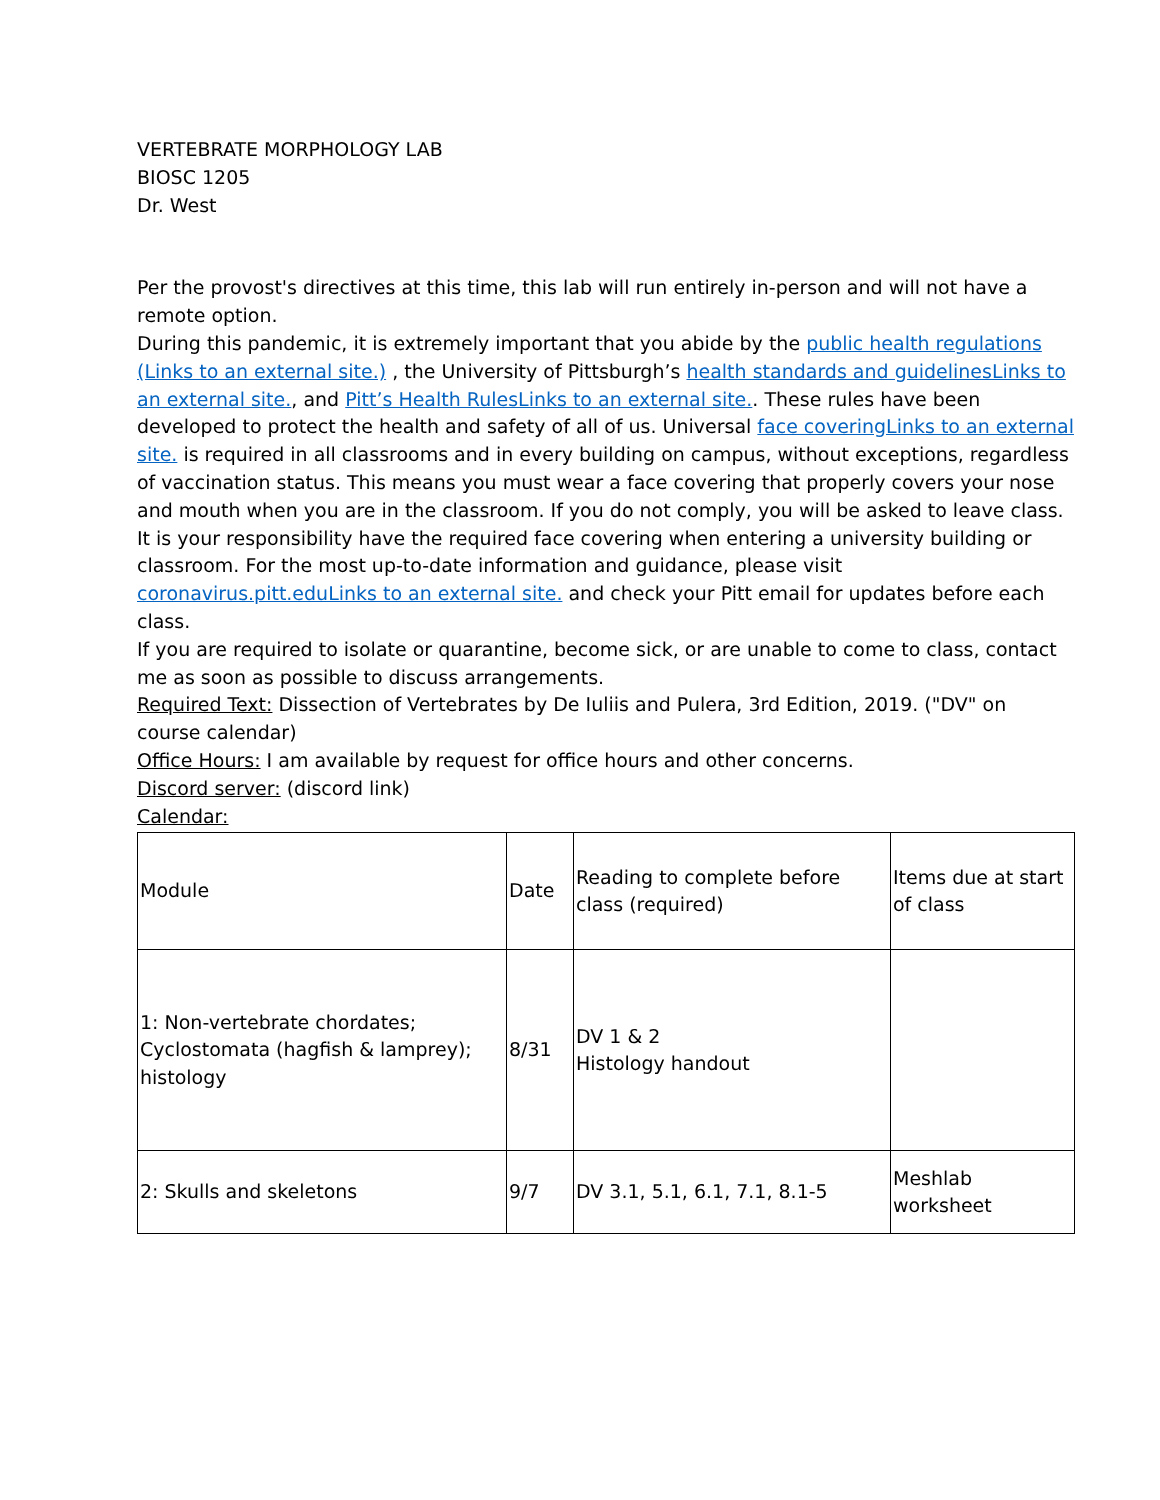VERTEBRATE MORPHOLOGY LAB
BIOSC 1205
Dr. West
Per the provost's directives at this time, this lab will run entirely in-person and will not have a remote option.
During this pandemic, it is extremely important that you abide by the public health regulations (Links to an external site.) , the University of Pittsburgh’s health standards and guidelinesLinks to an external site., and Pitt’s Health RulesLinks to an external site.. These rules have been developed to protect the health and safety of all of us. Universal face coveringLinks to an external site. is required in all classrooms and in every building on campus, without exceptions, regardless of vaccination status. This means you must wear a face covering that properly covers your nose and mouth when you are in the classroom. If you do not comply, you will be asked to leave class. It is your responsibility have the required face covering when entering a university building or classroom. For the most up-to-date information and guidance, please visit coronavirus.pitt.eduLinks to an external site. and check your Pitt email for updates before each class.
If you are required to isolate or quarantine, become sick, or are unable to come to class, contact me as soon as possible to discuss arrangements.
Required Text: Dissection of Vertebrates by De Iuliis and Pulera, 3rd Edition, 2019. ("DV" on course calendar)
Office Hours: I am available by request for office hours and other concerns.
Discord server: (discord link)
Calendar:
| Module | Date | Reading to complete before class (required) | Items due at start of class |
| 1: Non-vertebrate chordates; Cyclostomata (hagfish & lamprey); histology | 8/31 | DV 1 & 2 Histology handout | |
| 2: Skulls and skeletons | 9/7 | DV 3.1, 5.1, 6.1, 7.1, 8.1-5 | Meshlab worksheet |